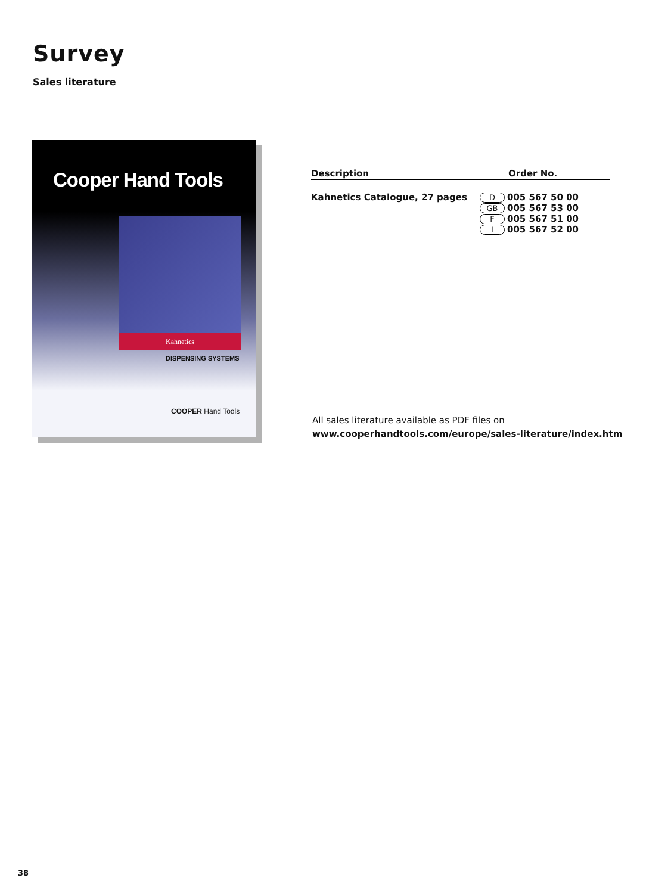Survey
Sales literature
Cooper Hand Tools
Kahnetics
DISPENSING SYSTEMS
COOPER Hand Tools
| Description | Order No. |
| --- | --- |
| Kahnetics Catalogue, 27 pages | D 005 567 50 00 GB 005 567 53 00 F 005 567 51 00 I 005 567 52 00 |
All sales literature available as PDF files on
www.cooperhandtools.com/europe/sales-literature/index.htm
38